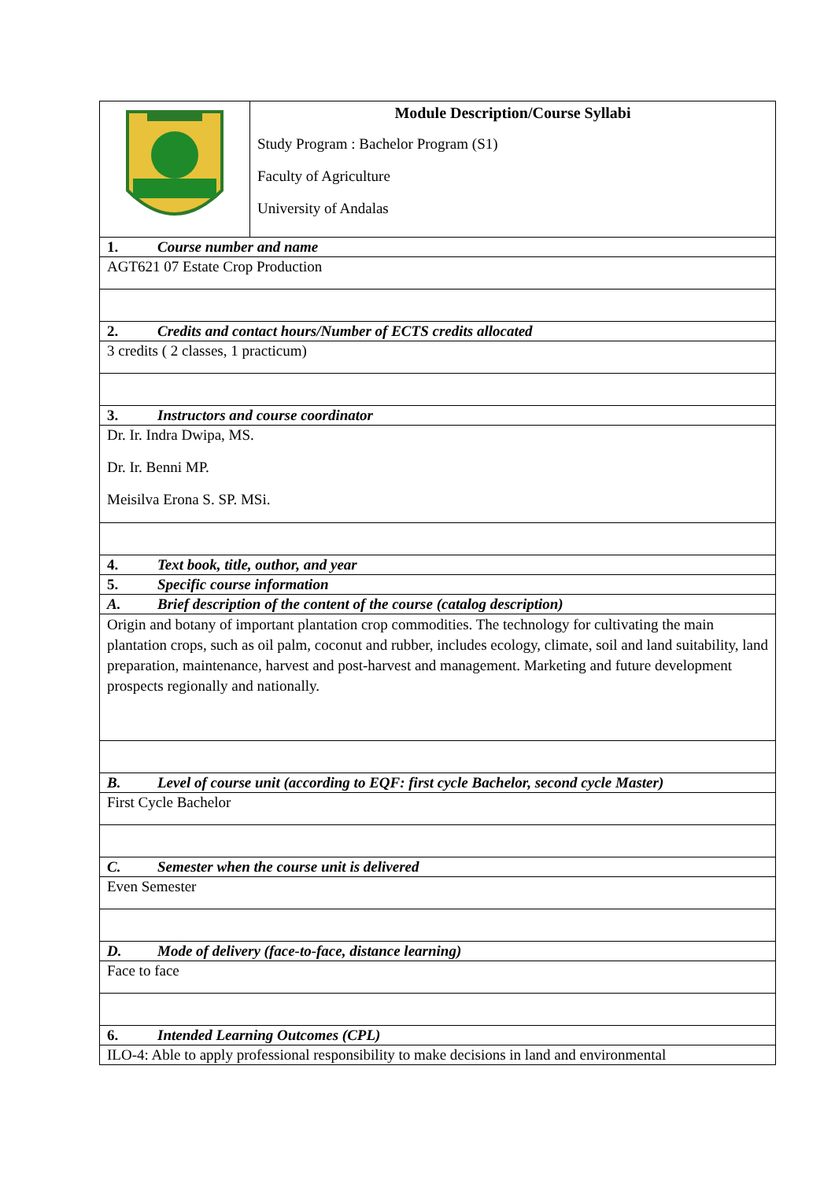| | Module Description/Course Syllabi Study Program : Bachelor Program (S1) Faculty of Agriculture University of Andalas |
| 1. Course number and name | |
| AGT621 07 Estate Crop Production | |
| 2. Credits and contact hours/Number of ECTS credits allocated | |
| 3 credits ( 2 classes, 1 practicum) | |
| 3. Instructors and course coordinator | |
| Dr. Ir. Indra Dwipa, MS. Dr. Ir. Benni MP. Meisilva Erona S. SP. MSi. | |
| 4. Text book, title, outhor, and year | |
| 5. Specific course information | |
| A. Brief description of the content of the course (catalog description) | |
| Origin and botany of important plantation crop commodities. The technology for cultivating the main plantation crops, such as oil palm, coconut and rubber, includes ecology, climate, soil and land suitability, land preparation, maintenance, harvest and post-harvest and management. Marketing and future development prospects regionally and nationally. | |
| B. Level of course unit (according to EQF: first cycle Bachelor, second cycle Master) | |
| First Cycle Bachelor | |
| C. Semester when the course unit is delivered | |
| Even Semester | |
| D. Mode of delivery (face-to-face, distance learning) | |
| Face to face | |
| 6. Intended Learning Outcomes (CPL) | |
| ILO-4: Able to apply professional responsibility to make decisions in land and environmental | |